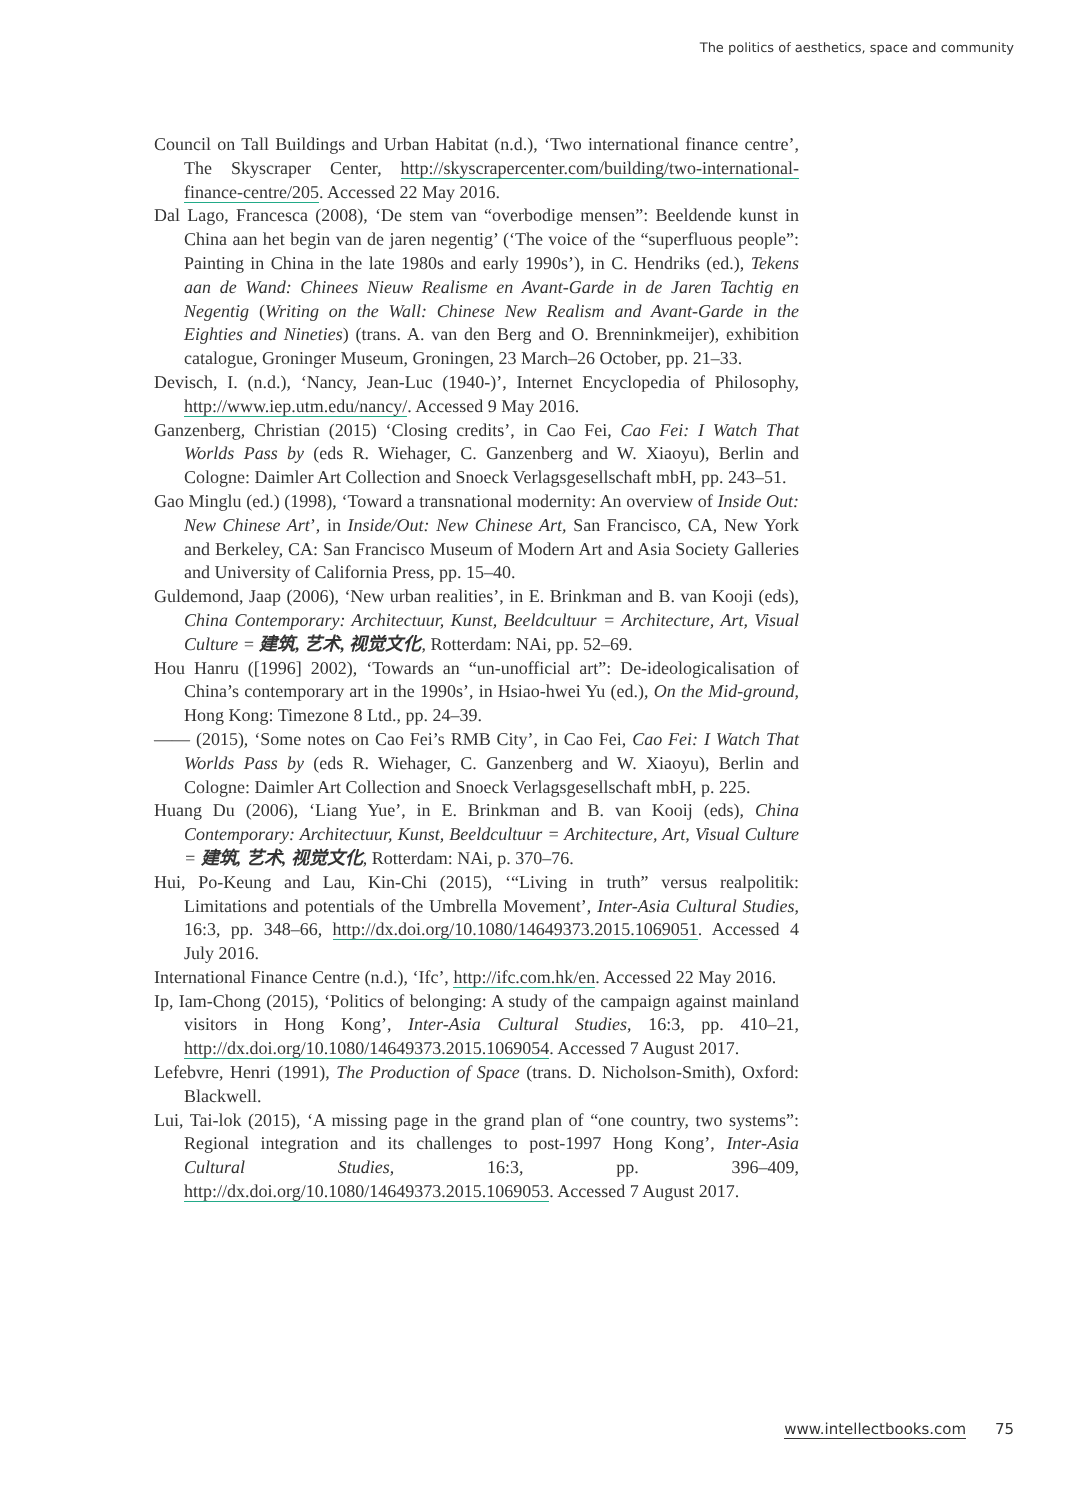The politics of aesthetics, space and community
Council on Tall Buildings and Urban Habitat (n.d.), ‘Two international finance centre’, The Skyscraper Center, http://skyscrapercenter.com/building/two-international-finance-centre/205. Accessed 22 May 2016.
Dal Lago, Francesca (2008), ‘De stem van “overbodige mensen”: Beeldende kunst in China aan het begin van de jaren negentig’ (‘The voice of the “superfluous people”: Painting in China in the late 1980s and early 1990s’), in C. Hendriks (ed.), Tekens aan de Wand: Chinees Nieuw Realisme en Avant-Garde in de Jaren Tachtig en Negentig (Writing on the Wall: Chinese New Realism and Avant-Garde in the Eighties and Nineties) (trans. A. van den Berg and O. Brenninkmeijer), exhibition catalogue, Groninger Museum, Groningen, 23 March–26 October, pp. 21–33.
Devisch, I. (n.d.), ‘Nancy, Jean-Luc (1940-)’, Internet Encyclopedia of Philosophy, http://www.iep.utm.edu/nancy/. Accessed 9 May 2016.
Ganzenberg, Christian (2015) ‘Closing credits’, in Cao Fei, Cao Fei: I Watch That Worlds Pass by (eds R. Wiehager, C. Ganzenberg and W. Xiaoyu), Berlin and Cologne: Daimler Art Collection and Snoeck Verlagsgesellschaft mbH, pp. 243–51.
Gao Minglu (ed.) (1998), ‘Toward a transnational modernity: An overview of Inside Out: New Chinese Art’, in Inside/Out: New Chinese Art, San Francisco, CA, New York and Berkeley, CA: San Francisco Museum of Modern Art and Asia Society Galleries and University of California Press, pp. 15–40.
Guldemond, Jaap (2006), ‘New urban realities’, in E. Brinkman and B. van Kooji (eds), China Contemporary: Architectuur, Kunst, Beeldcultuur = Architecture, Art, Visual Culture = 建筑, 艺术, 视觉文化, Rotterdam: NAi, pp. 52–69.
Hou Hanru ([1996] 2002), ‘Towards an “un-unofficial art”: De-ideologicalisation of China’s contemporary art in the 1990s’, in Hsiao-hwei Yu (ed.), On the Mid-ground, Hong Kong: Timezone 8 Ltd., pp. 24–39.
—— (2015), ‘Some notes on Cao Fei’s RMB City’, in Cao Fei, Cao Fei: I Watch That Worlds Pass by (eds R. Wiehager, C. Ganzenberg and W. Xiaoyu), Berlin and Cologne: Daimler Art Collection and Snoeck Verlagsgesellschaft mbH, p. 225.
Huang Du (2006), ‘Liang Yue’, in E. Brinkman and B. van Kooij (eds), China Contemporary: Architectuur, Kunst, Beeldcultuur = Architecture, Art, Visual Culture = 建筑, 艺术, 视觉文化, Rotterdam: NAi, p. 370–76.
Hui, Po-Keung and Lau, Kin-Chi (2015), ‘“Living in truth” versus realpolitik: Limitations and potentials of the Umbrella Movement’, Inter-Asia Cultural Studies, 16:3, pp. 348–66, http://dx.doi.org/10.1080/14649373.2015.1069051. Accessed 4 July 2016.
International Finance Centre (n.d.), ‘Ifc’, http://ifc.com.hk/en. Accessed 22 May 2016.
Ip, Iam-Chong (2015), ‘Politics of belonging: A study of the campaign against mainland visitors in Hong Kong’, Inter-Asia Cultural Studies, 16:3, pp. 410–21, http://dx.doi.org/10.1080/14649373.2015.1069054. Accessed 7 August 2017.
Lefebvre, Henri (1991), The Production of Space (trans. D. Nicholson-Smith), Oxford: Blackwell.
Lui, Tai-lok (2015), ‘A missing page in the grand plan of “one country, two systems”: Regional integration and its challenges to post-1997 Hong Kong’, Inter-Asia Cultural Studies, 16:3, pp. 396–409, http://dx.doi.org/10.1080/14649373.2015.1069053. Accessed 7 August 2017.
www.intellectbooks.com 75